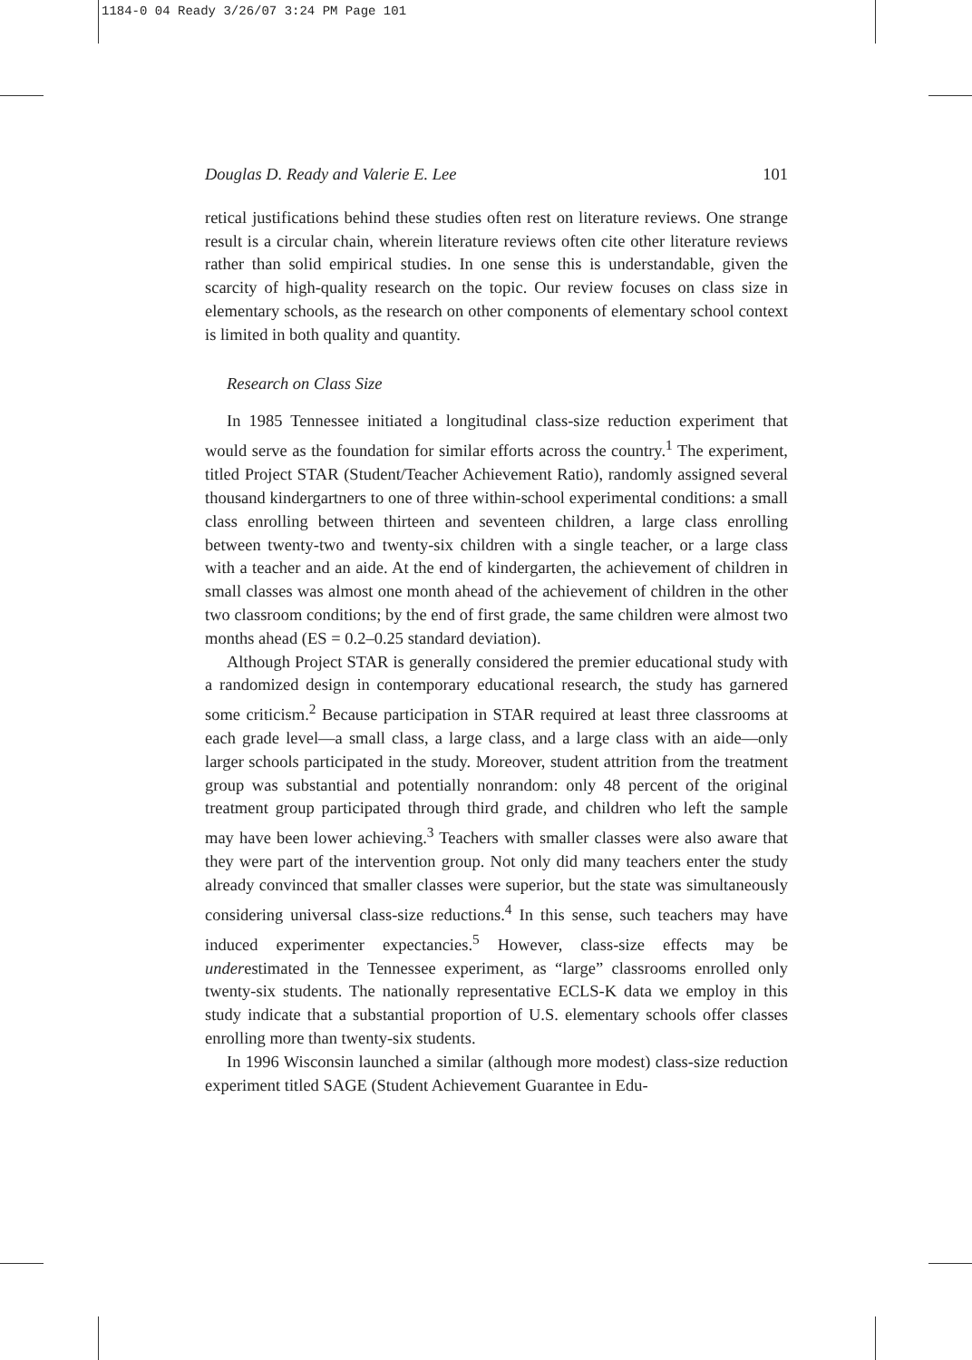1184-0 04 Ready 3/26/07 3:24 PM Page 101
Douglas D. Ready and Valerie E. Lee 101
retical justifications behind these studies often rest on literature reviews. One strange result is a circular chain, wherein literature reviews often cite other literature reviews rather than solid empirical studies. In one sense this is understandable, given the scarcity of high-quality research on the topic. Our review focuses on class size in elementary schools, as the research on other components of elementary school context is limited in both quality and quantity.
Research on Class Size
In 1985 Tennessee initiated a longitudinal class-size reduction experiment that would serve as the foundation for similar efforts across the country.<sup>1</sup> The experiment, titled Project STAR (Student/Teacher Achievement Ratio), randomly assigned several thousand kindergartners to one of three within-school experimental conditions: a small class enrolling between thirteen and seventeen children, a large class enrolling between twenty-two and twenty-six children with a single teacher, or a large class with a teacher and an aide. At the end of kindergarten, the achievement of children in small classes was almost one month ahead of the achievement of children in the other two classroom conditions; by the end of first grade, the same children were almost two months ahead (ES = 0.2–0.25 standard deviation).
Although Project STAR is generally considered the premier educational study with a randomized design in contemporary educational research, the study has garnered some criticism.<sup>2</sup> Because participation in STAR required at least three classrooms at each grade level—a small class, a large class, and a large class with an aide—only larger schools participated in the study. Moreover, student attrition from the treatment group was substantial and potentially nonrandom: only 48 percent of the original treatment group participated through third grade, and children who left the sample may have been lower achieving.<sup>3</sup> Teachers with smaller classes were also aware that they were part of the intervention group. Not only did many teachers enter the study already convinced that smaller classes were superior, but the state was simultaneously considering universal class-size reductions.<sup>4</sup> In this sense, such teachers may have induced experimenter expectancies.<sup>5</sup> However, class-size effects may be underestimated in the Tennessee experiment, as “large” classrooms enrolled only twenty-six students. The nationally representative ECLS-K data we employ in this study indicate that a substantial proportion of U.S. elementary schools offer classes enrolling more than twenty-six students.
In 1996 Wisconsin launched a similar (although more modest) class-size reduction experiment titled SAGE (Student Achievement Guarantee in Edu-